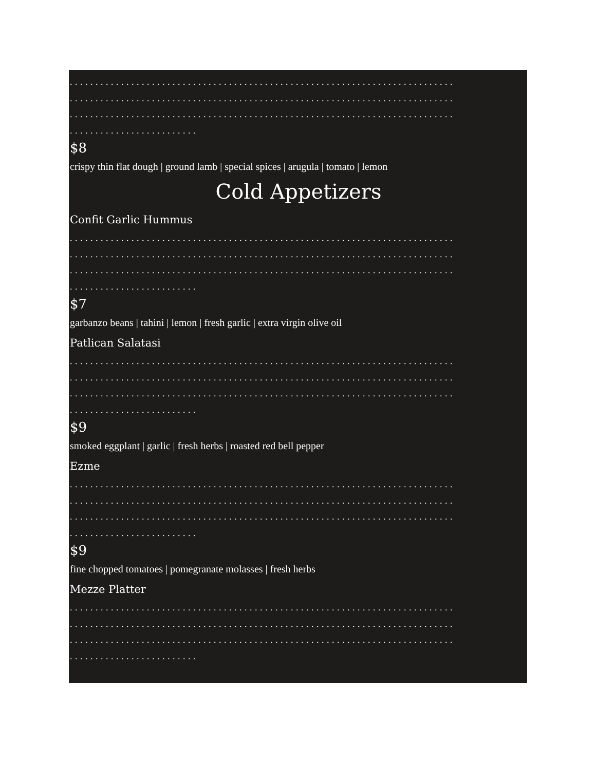. . . . . . . . . . . . . . . . . . . . . . . . . . . . . . . . . . . . . . . . . . . . . . . . . . . . . . . . . . . . . . . . . . . . . . . . . . .
. . . . . . . . . . . . . . . . . . . . . . . . . . . . . . . . . . . . . . . . . . . . . . . . . . . . . . . . . . . . . . . . . . . . . . . . . . .
. . . . . . . . . . . . . . . . . . . . . . . . . . . . . . . . . . . . . . . . . . . . . . . . . . . . . . . . . . . . . . . . . . . . . . . . . . .
. . . . . . . . . . . . . . . . . . . . . . . . .
$8
crispy thin flat dough | ground lamb | special spices | arugula | tomato | lemon
Cold Appetizers
Confit Garlic Hummus
. . . . . . . . . . . . . . . . . . . . . . . . . . . . . . . . . . . . . . . . . . . . . . . . . . . . . . . . . . . . . . . . . . . . . . . . . . .
. . . . . . . . . . . . . . . . . . . . . . . . . . . . . . . . . . . . . . . . . . . . . . . . . . . . . . . . . . . . . . . . . . . . . . . . . . .
. . . . . . . . . . . . . . . . . . . . . . . . . . . . . . . . . . . . . . . . . . . . . . . . . . . . . . . . . . . . . . . . . . . . . . . . . . .
. . . . . . . . . . . . . . . . . . . . . . . . .
$7
garbanzo beans | tahini | lemon | fresh garlic | extra virgin olive oil
Patlican Salatasi
. . . . . . . . . . . . . . . . . . . . . . . . . . . . . . . . . . . . . . . . . . . . . . . . . . . . . . . . . . . . . . . . . . . . . . . . . . .
. . . . . . . . . . . . . . . . . . . . . . . . . . . . . . . . . . . . . . . . . . . . . . . . . . . . . . . . . . . . . . . . . . . . . . . . . . .
. . . . . . . . . . . . . . . . . . . . . . . . . . . . . . . . . . . . . . . . . . . . . . . . . . . . . . . . . . . . . . . . . . . . . . . . . . .
. . . . . . . . . . . . . . . . . . . . . . . . .
$9
smoked eggplant | garlic | fresh herbs | roasted red bell pepper
Ezme
. . . . . . . . . . . . . . . . . . . . . . . . . . . . . . . . . . . . . . . . . . . . . . . . . . . . . . . . . . . . . . . . . . . . . . . . . . .
. . . . . . . . . . . . . . . . . . . . . . . . . . . . . . . . . . . . . . . . . . . . . . . . . . . . . . . . . . . . . . . . . . . . . . . . . . .
. . . . . . . . . . . . . . . . . . . . . . . . . . . . . . . . . . . . . . . . . . . . . . . . . . . . . . . . . . . . . . . . . . . . . . . . . . .
. . . . . . . . . . . . . . . . . . . . . . . . .
$9
fine chopped tomatoes | pomegranate molasses | fresh herbs
Mezze Platter
. . . . . . . . . . . . . . . . . . . . . . . . . . . . . . . . . . . . . . . . . . . . . . . . . . . . . . . . . . . . . . . . . . . . . . . . . . .
. . . . . . . . . . . . . . . . . . . . . . . . . . . . . . . . . . . . . . . . . . . . . . . . . . . . . . . . . . . . . . . . . . . . . . . . . . .
. . . . . . . . . . . . . . . . . . . . . . . . . . . . . . . . . . . . . . . . . . . . . . . . . . . . . . . . . . . . . . . . . . . . . . . . . . .
. . . . . . . . . . . . . . . . . . . . . . . . .